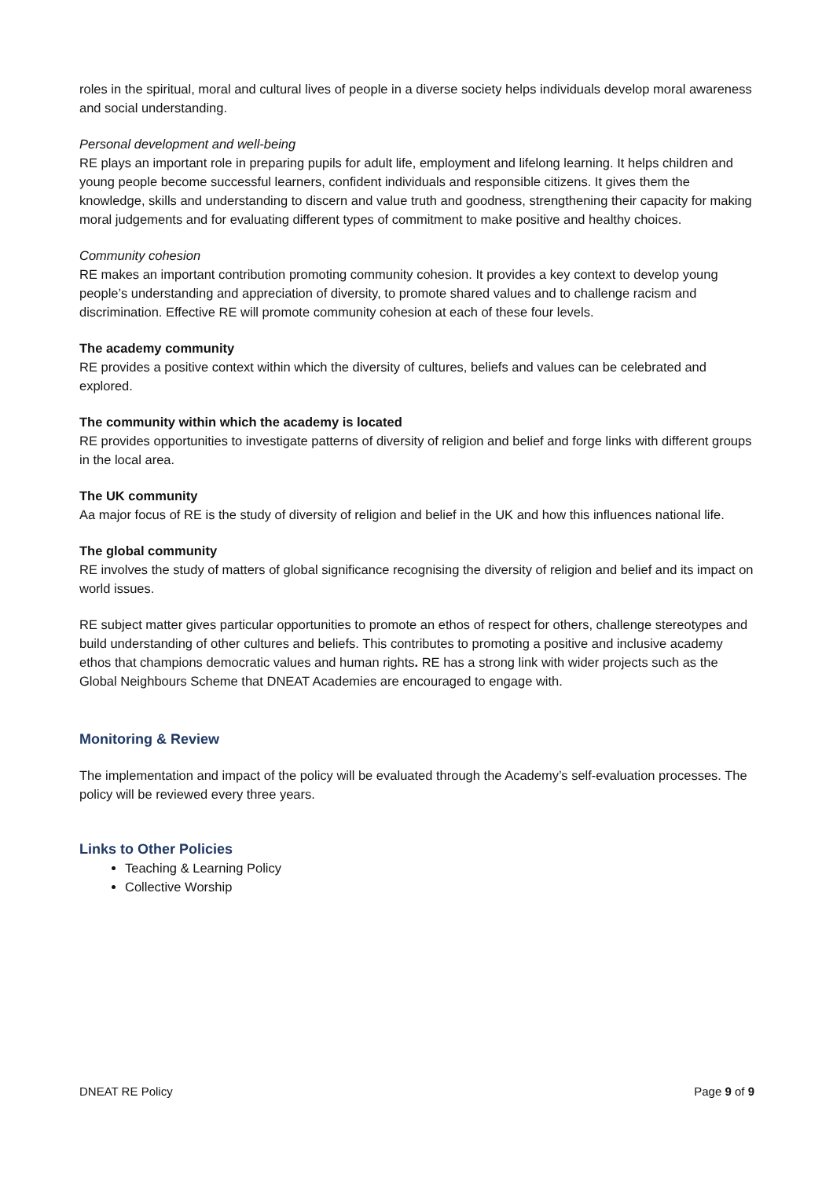roles in the spiritual, moral and cultural lives of people in a diverse society helps individuals develop moral awareness and social understanding.
Personal development and well-being
RE plays an important role in preparing pupils for adult life, employment and lifelong learning. It helps children and young people become successful learners, confident individuals and responsible citizens. It gives them the knowledge, skills and understanding to discern and value truth and goodness, strengthening their capacity for making moral judgements and for evaluating different types of commitment to make positive and healthy choices.
Community cohesion
RE makes an important contribution promoting community cohesion. It provides a key context to develop young people’s understanding and appreciation of diversity, to promote shared values and to challenge racism and discrimination. Effective RE will promote community cohesion at each of these four levels.
The academy community
RE provides a positive context within which the diversity of cultures, beliefs and values can be celebrated and explored.
The community within which the academy is located
RE provides opportunities to investigate patterns of diversity of religion and belief and forge links with different groups in the local area.
The UK community
Aa major focus of RE is the study of diversity of religion and belief in the UK and how this influences national life.
The global community
RE involves the study of matters of global significance recognising the diversity of religion and belief and its impact on world issues.
RE subject matter gives particular opportunities to promote an ethos of respect for others, challenge stereotypes and build understanding of other cultures and beliefs. This contributes to promoting a positive and inclusive academy ethos that champions democratic values and human rights. RE has a strong link with wider projects such as the Global Neighbours Scheme that DNEAT Academies are encouraged to engage with.
Monitoring & Review
The implementation and impact of the policy will be evaluated through the Academy’s self-evaluation processes. The policy will be reviewed every three years.
Links to Other Policies
Teaching & Learning Policy
Collective Worship
DNEAT RE Policy Page 9 of 9